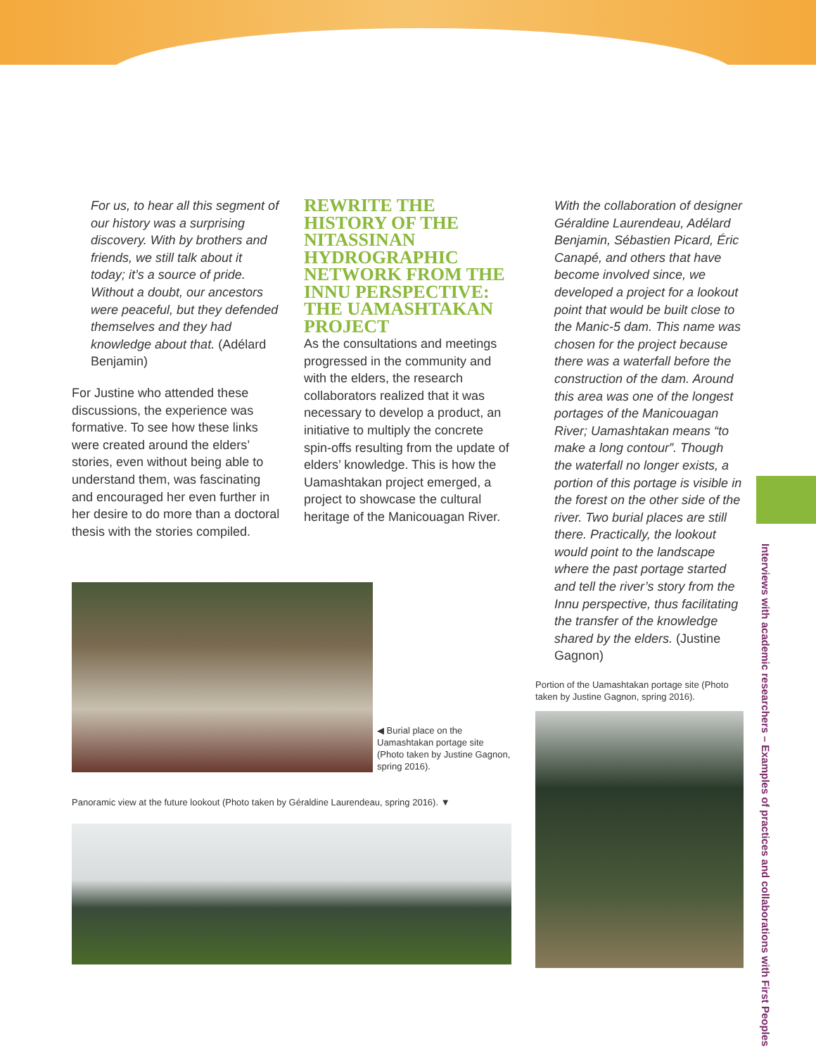For us, to hear all this segment of our history was a surprising discovery. With by brothers and friends, we still talk about it today; it’s a source of pride. Without a doubt, our ancestors were peaceful, but they defended themselves and they had knowledge about that. (Adélard Benjamin)
For Justine who attended these discussions, the experience was formative. To see how these links were created around the elders’ stories, even without being able to understand them, was fascinating and encouraged her even further in her desire to do more than a doctoral thesis with the stories compiled.
◀ Burial place on the Uamashtakan portage site (Photo taken by Justine Gagnon, spring 2016).
Panoramic view at the future lookout (Photo taken by Géraldine Laurendeau, spring 2016). ▼
REWRITE THE HISTORY OF THE NITASSINAN HYDROGRAPHIC NETWORK FROM THE INNU PERSPECTIVE: THE UAMASHTAKAN PROJECT
As the consultations and meetings progressed in the community and with the elders, the research collaborators realized that it was necessary to develop a product, an initiative to multiply the concrete spin-offs resulting from the update of elders’ knowledge. This is how the Uamashtakan project emerged, a project to showcase the cultural heritage of the Manicouagan River.
With the collaboration of designer Géraldine Laurendeau, Adélard Benjamin, Sébastien Picard, Éric Canapé, and others that have become involved since, we developed a project for a lookout point that would be built close to the Manic-5 dam. This name was chosen for the project because there was a waterfall before the construction of the dam. Around this area was one of the longest portages of the Manicouagan River; Uamashtakan means “to make a long contour”. Though the waterfall no longer exists, a portion of this portage is visible in the forest on the other side of the river. Two burial places are still there. Practically, the lookout would point to the landscape where the past portage started and tell the river’s story from the Innu perspective, thus facilitating the transfer of the knowledge shared by the elders. (Justine Gagnon)
Portion of the Uamashtakan portage site (Photo taken by Justine Gagnon, spring 2016).
Interviews with academic researchers – Examples of practices and collaborations with First Peoples